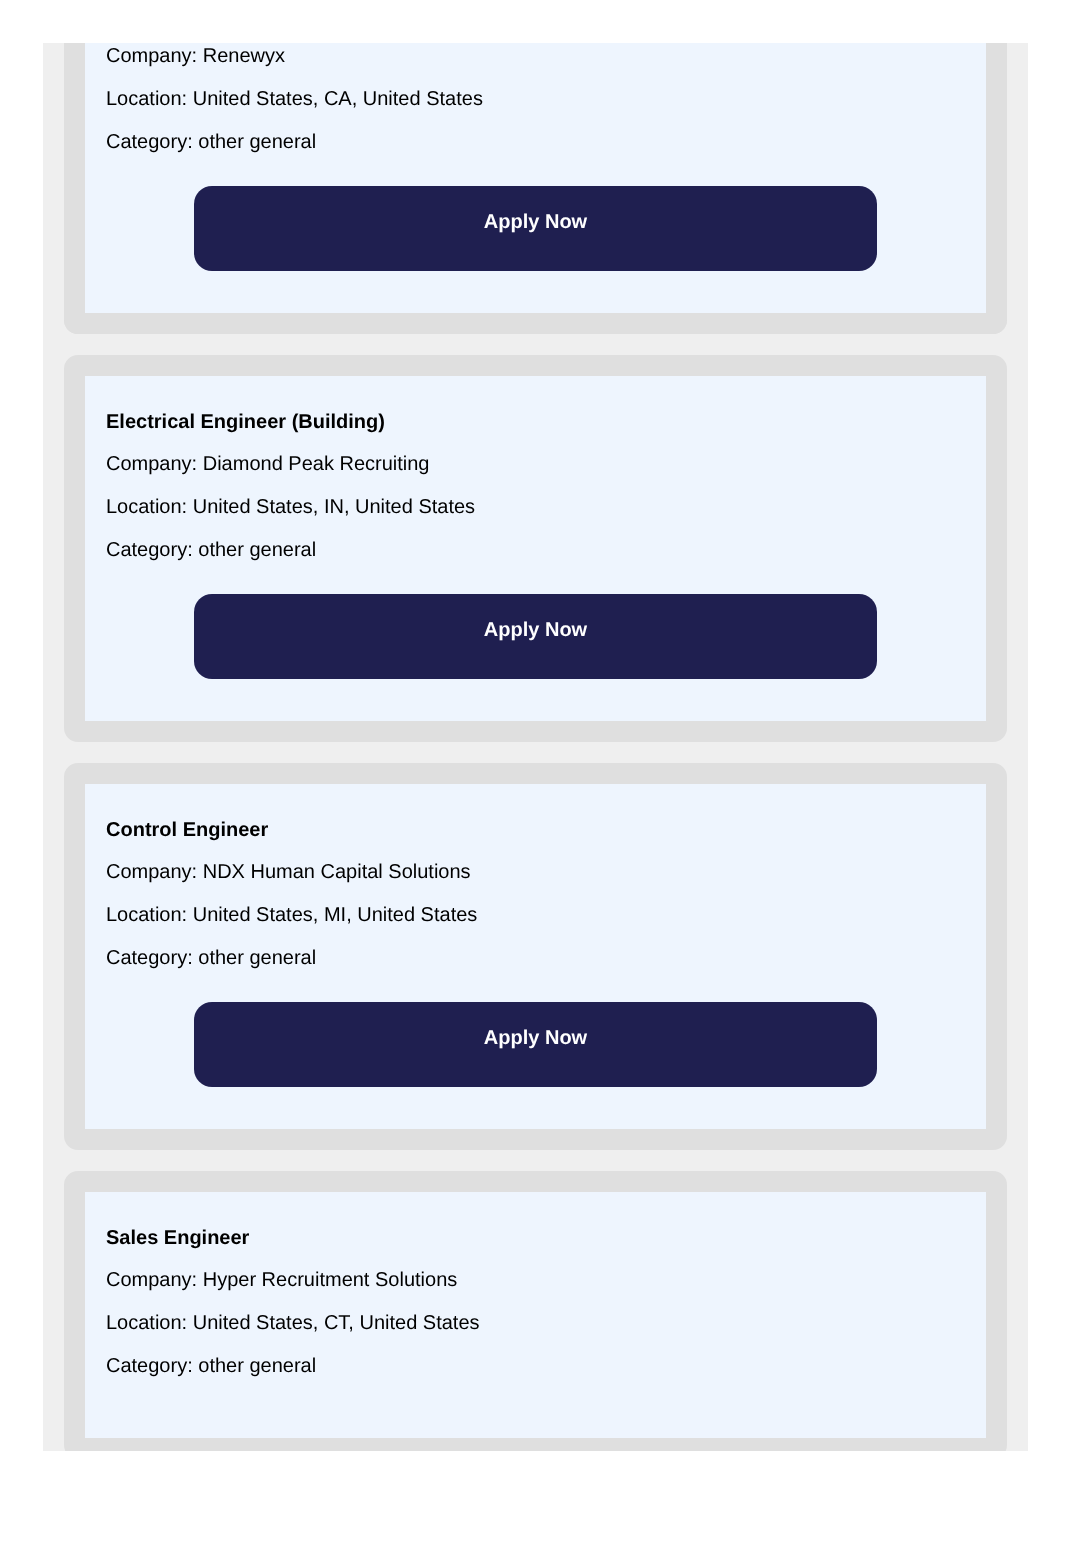Company: Renewyx
Location: United States, CA, United States
Category: other general
Apply Now
Electrical Engineer (Building)
Company: Diamond Peak Recruiting
Location: United States, IN, United States
Category: other general
Apply Now
Control Engineer
Company: NDX Human Capital Solutions
Location: United States, MI, United States
Category: other general
Apply Now
Sales Engineer
Company: Hyper Recruitment Solutions
Location: United States, CT, United States
Category: other general